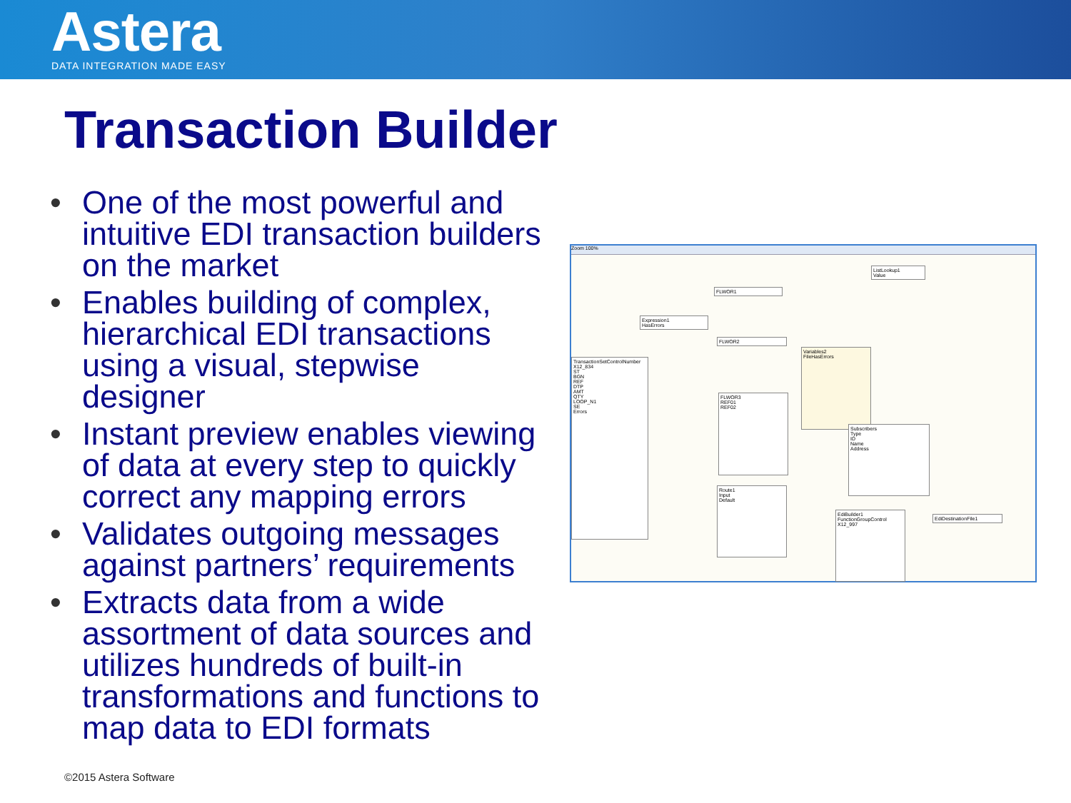Astera
DATA INTEGRATION MADE EASY
Transaction Builder
• One of the most powerful and intuitive EDI transaction builders on the market
• Enables building of complex, hierarchical EDI transactions using a visual, stepwise designer
• Instant preview enables viewing of data at every step to quickly correct any mapping errors
• Validates outgoing messages against partners’ requirements
• Extracts data from a wide assortment of data sources and utilizes hundreds of built-in transformations and functions to map data to EDI formats
Zoom 100%
ListLookup1
Value
FLWOR1
Expression1
HasErrors
FLWOR2
Variables2
FileHasErrors
TransactionSetControlNumber
X12_834
ST
BGN
REF
DTP
AMT
QTY
LOOP_N1
SE
Errors
FLWOR3
REF01
REF02
Subscribers
Type
ID
Name
Address
Route1
Input
Default
EdiBuilder1
FunctionGroupControl
X12_997
EdiDestinationFile1
©2015 Astera Software